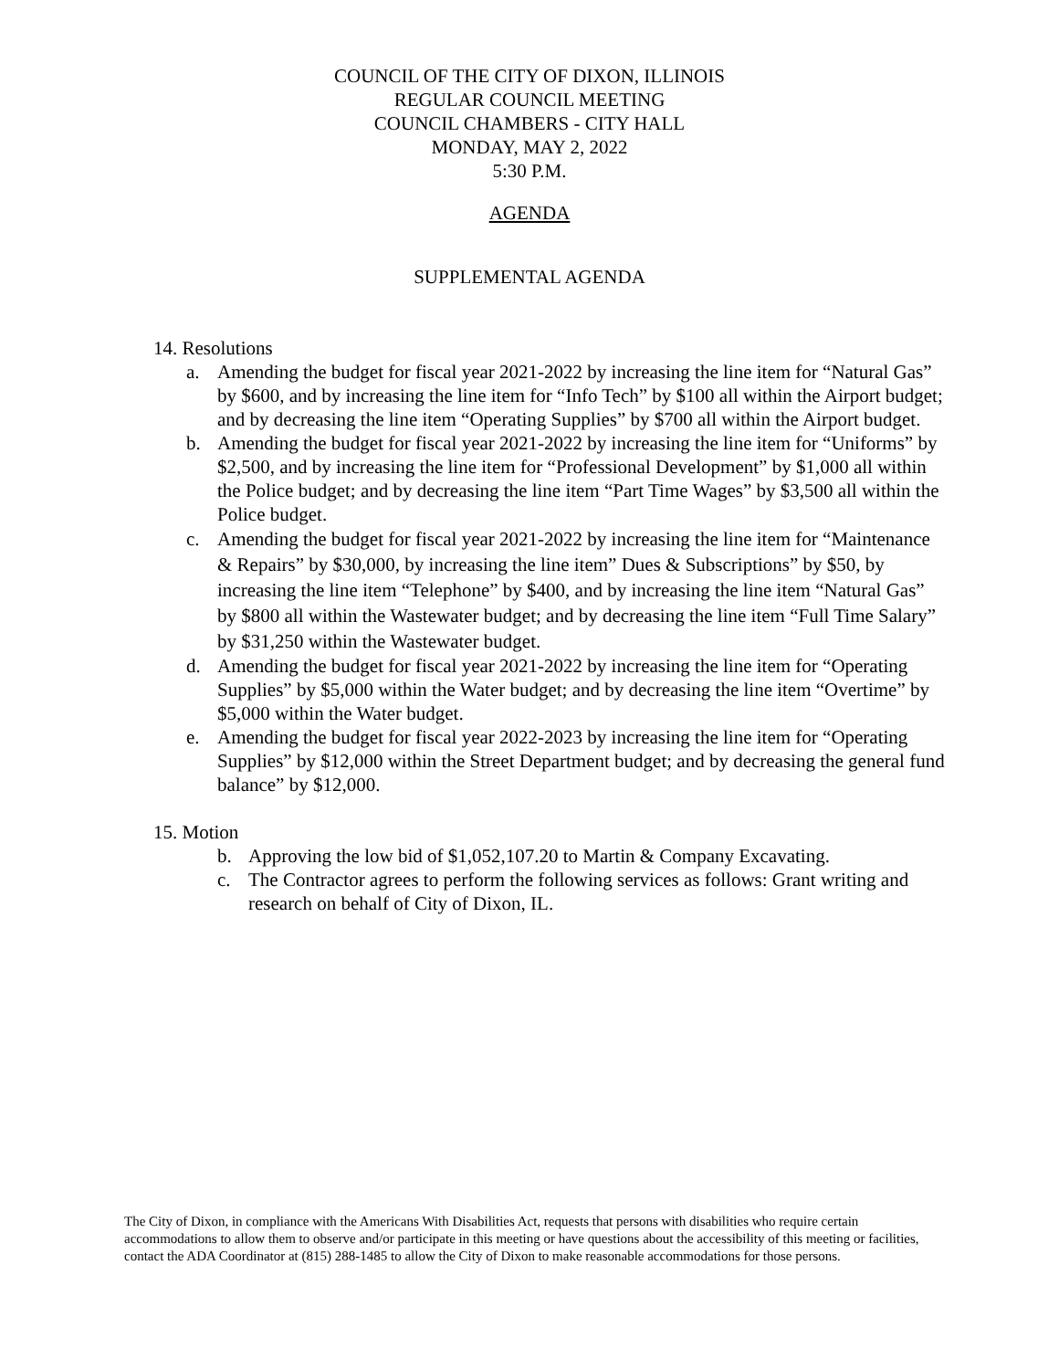COUNCIL OF THE CITY OF DIXON, ILLINOIS
REGULAR COUNCIL MEETING
COUNCIL CHAMBERS - CITY HALL
MONDAY, MAY 2, 2022
5:30 P.M.
AGENDA
SUPPLEMENTAL AGENDA
14. Resolutions
a. Amending the budget for fiscal year 2021-2022 by increasing the line item for “Natural Gas” by $600, and by increasing the line item for “Info Tech” by $100 all within the Airport budget; and by decreasing the line item “Operating Supplies” by $700 all within the Airport budget.
b. Amending the budget for fiscal year 2021-2022 by increasing the line item for “Uniforms” by $2,500, and by increasing the line item for “Professional Development” by $1,000 all within the Police budget; and by decreasing the line item “Part Time Wages” by $3,500 all within the Police budget.
c. Amending the budget for fiscal year 2021-2022 by increasing the line item for “Maintenance & Repairs” by $30,000, by increasing the line item” Dues & Subscriptions” by $50, by increasing the line item “Telephone” by $400, and by increasing the line item “Natural Gas” by $800 all within the Wastewater budget; and by decreasing the line item “Full Time Salary” by $31,250 within the Wastewater budget.
d. Amending the budget for fiscal year 2021-2022 by increasing the line item for “Operating Supplies” by $5,000 within the Water budget; and by decreasing the line item “Overtime” by $5,000 within the Water budget.
e. Amending the budget for fiscal year 2022-2023 by increasing the line item for “Operating Supplies” by $12,000 within the Street Department budget; and by decreasing the general fund balance” by $12,000.
15. Motion
b. Approving the low bid of $1,052,107.20 to Martin & Company Excavating.
c. The Contractor agrees to perform the following services as follows: Grant writing and research on behalf of City of Dixon, IL.
The City of Dixon, in compliance with the Americans With Disabilities Act, requests that persons with disabilities who require certain accommodations to allow them to observe and/or participate in this meeting or have questions about the accessibility of this meeting or facilities, contact the ADA Coordinator at (815) 288-1485 to allow the City of Dixon to make reasonable accommodations for those persons.